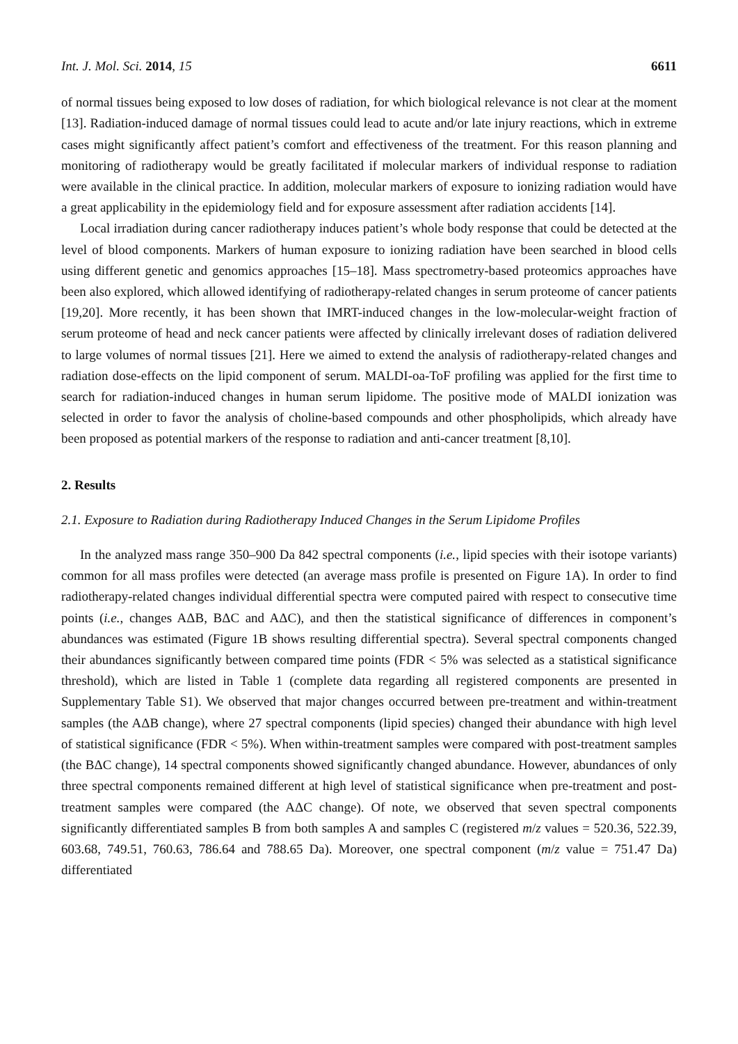Int. J. Mol. Sci. 2014, 15 6611
of normal tissues being exposed to low doses of radiation, for which biological relevance is not clear at the moment [13]. Radiation-induced damage of normal tissues could lead to acute and/or late injury reactions, which in extreme cases might significantly affect patient’s comfort and effectiveness of the treatment. For this reason planning and monitoring of radiotherapy would be greatly facilitated if molecular markers of individual response to radiation were available in the clinical practice. In addition, molecular markers of exposure to ionizing radiation would have a great applicability in the epidemiology field and for exposure assessment after radiation accidents [14].
Local irradiation during cancer radiotherapy induces patient’s whole body response that could be detected at the level of blood components. Markers of human exposure to ionizing radiation have been searched in blood cells using different genetic and genomics approaches [15–18]. Mass spectrometry-based proteomics approaches have been also explored, which allowed identifying of radiotherapy-related changes in serum proteome of cancer patients [19,20]. More recently, it has been shown that IMRT-induced changes in the low-molecular-weight fraction of serum proteome of head and neck cancer patients were affected by clinically irrelevant doses of radiation delivered to large volumes of normal tissues [21]. Here we aimed to extend the analysis of radiotherapy-related changes and radiation dose-effects on the lipid component of serum. MALDI-oa-ToF profiling was applied for the first time to search for radiation-induced changes in human serum lipidome. The positive mode of MALDI ionization was selected in order to favor the analysis of choline-based compounds and other phospholipids, which already have been proposed as potential markers of the response to radiation and anti-cancer treatment [8,10].
2. Results
2.1. Exposure to Radiation during Radiotherapy Induced Changes in the Serum Lipidome Profiles
In the analyzed mass range 350–900 Da 842 spectral components (i.e., lipid species with their isotope variants) common for all mass profiles were detected (an average mass profile is presented on Figure 1A). In order to find radiotherapy-related changes individual differential spectra were computed paired with respect to consecutive time points (i.e., changes AΔB, BΔC and AΔC), and then the statistical significance of differences in component’s abundances was estimated (Figure 1B shows resulting differential spectra). Several spectral components changed their abundances significantly between compared time points (FDR < 5% was selected as a statistical significance threshold), which are listed in Table 1 (complete data regarding all registered components are presented in Supplementary Table S1). We observed that major changes occurred between pre-treatment and within-treatment samples (the AΔB change), where 27 spectral components (lipid species) changed their abundance with high level of statistical significance (FDR < 5%). When within-treatment samples were compared with post-treatment samples (the BΔC change), 14 spectral components showed significantly changed abundance. However, abundances of only three spectral components remained different at high level of statistical significance when pre-treatment and post-treatment samples were compared (the AΔC change). Of note, we observed that seven spectral components significantly differentiated samples B from both samples A and samples C (registered m/z values = 520.36, 522.39, 603.68, 749.51, 760.63, 786.64 and 788.65 Da). Moreover, one spectral component (m/z value = 751.47 Da) differentiated